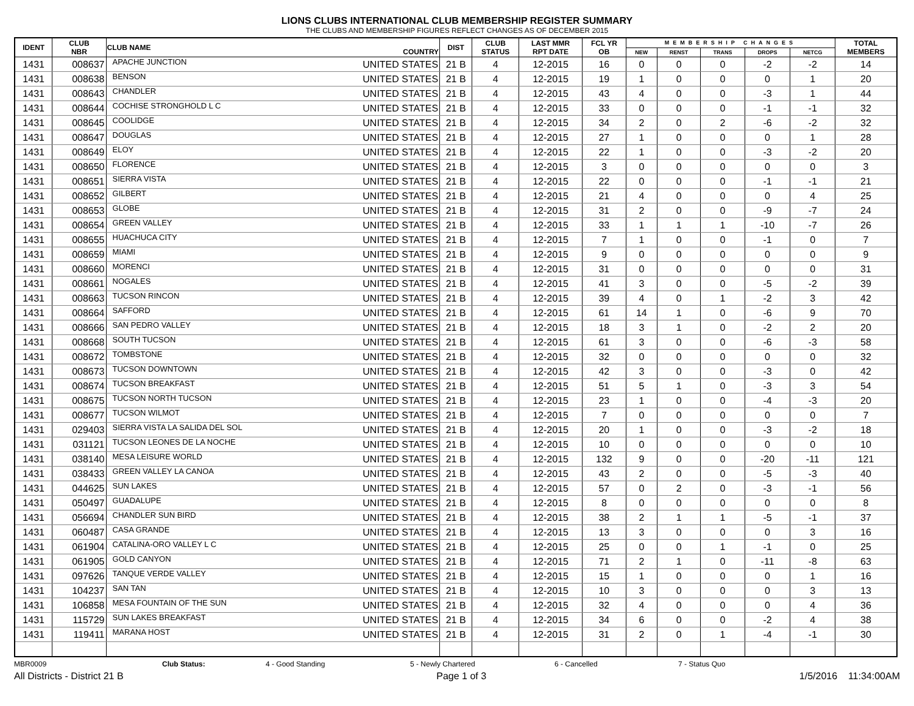LIONS CLUBS INTERNATIONAL CLUB MEMBERSHIP REGISTER SUMMARY
THE CLUBS AND MEMBERSHIP FIGURES REFLECT CHANGES AS OF DECEMBER 2015
| IDENT | CLUB NBR | CLUB NAME | COUNTRY | DIST | CLUB STATUS | LAST MMR RPT DATE | FCL YR OB | MEMBERSHIP CHANGES | | | | | TOTAL MEMBERS |
| --- | --- | --- | --- | --- | --- | --- | --- | --- | --- | --- | --- | --- | --- |
| | | | | | | | | NEW | RENST | TRANS | DROPS | NETCG | |
| 1431 | 008637 | APACHE JUNCTION | UNITED STATES | 21 B | 4 | 12-2015 | 16 | 0 | 0 | 0 | -2 | -2 | 14 |
| 1431 | 008638 | BENSON | UNITED STATES | 21 B | 4 | 12-2015 | 19 | 1 | 0 | 0 | 0 | 1 | 20 |
| 1431 | 008643 | CHANDLER | UNITED STATES | 21 B | 4 | 12-2015 | 43 | 4 | 0 | 0 | -3 | 1 | 44 |
| 1431 | 008644 | COCHISE STRONGHOLD L C | UNITED STATES | 21 B | 4 | 12-2015 | 33 | 0 | 0 | 0 | -1 | -1 | 32 |
| 1431 | 008645 | COOLIDGE | UNITED STATES | 21 B | 4 | 12-2015 | 34 | 2 | 0 | 2 | -6 | -2 | 32 |
| 1431 | 008647 | DOUGLAS | UNITED STATES | 21 B | 4 | 12-2015 | 27 | 1 | 0 | 0 | 0 | 1 | 28 |
| 1431 | 008649 | ELOY | UNITED STATES | 21 B | 4 | 12-2015 | 22 | 1 | 0 | 0 | -3 | -2 | 20 |
| 1431 | 008650 | FLORENCE | UNITED STATES | 21 B | 4 | 12-2015 | 3 | 0 | 0 | 0 | 0 | 0 | 3 |
| 1431 | 008651 | SIERRA VISTA | UNITED STATES | 21 B | 4 | 12-2015 | 22 | 0 | 0 | 0 | -1 | -1 | 21 |
| 1431 | 008652 | GILBERT | UNITED STATES | 21 B | 4 | 12-2015 | 21 | 4 | 0 | 0 | 0 | 4 | 25 |
| 1431 | 008653 | GLOBE | UNITED STATES | 21 B | 4 | 12-2015 | 31 | 2 | 0 | 0 | -9 | -7 | 24 |
| 1431 | 008654 | GREEN VALLEY | UNITED STATES | 21 B | 4 | 12-2015 | 33 | 1 | 1 | 1 | -10 | -7 | 26 |
| 1431 | 008655 | HUACHUCA CITY | UNITED STATES | 21 B | 4 | 12-2015 | 7 | 1 | 0 | 0 | -1 | 0 | 7 |
| 1431 | 008659 | MIAMI | UNITED STATES | 21 B | 4 | 12-2015 | 9 | 0 | 0 | 0 | 0 | 0 | 9 |
| 1431 | 008660 | MORENCI | UNITED STATES | 21 B | 4 | 12-2015 | 31 | 0 | 0 | 0 | 0 | 0 | 31 |
| 1431 | 008661 | NOGALES | UNITED STATES | 21 B | 4 | 12-2015 | 41 | 3 | 0 | 0 | -5 | -2 | 39 |
| 1431 | 008663 | TUCSON RINCON | UNITED STATES | 21 B | 4 | 12-2015 | 39 | 4 | 0 | 1 | -2 | 3 | 42 |
| 1431 | 008664 | SAFFORD | UNITED STATES | 21 B | 4 | 12-2015 | 61 | 14 | 1 | 0 | -6 | 9 | 70 |
| 1431 | 008666 | SAN PEDRO VALLEY | UNITED STATES | 21 B | 4 | 12-2015 | 18 | 3 | 1 | 0 | -2 | 2 | 20 |
| 1431 | 008668 | SOUTH TUCSON | UNITED STATES | 21 B | 4 | 12-2015 | 61 | 3 | 0 | 0 | -6 | -3 | 58 |
| 1431 | 008672 | TOMBSTONE | UNITED STATES | 21 B | 4 | 12-2015 | 32 | 0 | 0 | 0 | 0 | 0 | 32 |
| 1431 | 008673 | TUCSON DOWNTOWN | UNITED STATES | 21 B | 4 | 12-2015 | 42 | 3 | 0 | 0 | -3 | 0 | 42 |
| 1431 | 008674 | TUCSON BREAKFAST | UNITED STATES | 21 B | 4 | 12-2015 | 51 | 5 | 1 | 0 | -3 | 3 | 54 |
| 1431 | 008675 | TUCSON NORTH TUCSON | UNITED STATES | 21 B | 4 | 12-2015 | 23 | 1 | 0 | 0 | -4 | -3 | 20 |
| 1431 | 008677 | TUCSON WILMOT | UNITED STATES | 21 B | 4 | 12-2015 | 7 | 0 | 0 | 0 | 0 | 0 | 7 |
| 1431 | 029403 | SIERRA VISTA LA SALIDA DEL SOL | UNITED STATES | 21 B | 4 | 12-2015 | 20 | 1 | 0 | 0 | -3 | -2 | 18 |
| 1431 | 031121 | TUCSON LEONES DE LA NOCHE | UNITED STATES | 21 B | 4 | 12-2015 | 10 | 0 | 0 | 0 | 0 | 0 | 10 |
| 1431 | 038140 | MESA LEISURE WORLD | UNITED STATES | 21 B | 4 | 12-2015 | 132 | 9 | 0 | 0 | -20 | -11 | 121 |
| 1431 | 038433 | GREEN VALLEY LA CANOA | UNITED STATES | 21 B | 4 | 12-2015 | 43 | 2 | 0 | 0 | -5 | -3 | 40 |
| 1431 | 044625 | SUN LAKES | UNITED STATES | 21 B | 4 | 12-2015 | 57 | 0 | 2 | 0 | -3 | -1 | 56 |
| 1431 | 050497 | GUADALUPE | UNITED STATES | 21 B | 4 | 12-2015 | 8 | 0 | 0 | 0 | 0 | 0 | 8 |
| 1431 | 056694 | CHANDLER SUN BIRD | UNITED STATES | 21 B | 4 | 12-2015 | 38 | 2 | 1 | 1 | -5 | -1 | 37 |
| 1431 | 060487 | CASA GRANDE | UNITED STATES | 21 B | 4 | 12-2015 | 13 | 3 | 0 | 0 | 0 | 3 | 16 |
| 1431 | 061904 | CATALINA-ORO VALLEY L C | UNITED STATES | 21 B | 4 | 12-2015 | 25 | 0 | 0 | 1 | -1 | 0 | 25 |
| 1431 | 061905 | GOLD CANYON | UNITED STATES | 21 B | 4 | 12-2015 | 71 | 2 | 1 | 0 | -11 | -8 | 63 |
| 1431 | 097626 | TANQUE VERDE VALLEY | UNITED STATES | 21 B | 4 | 12-2015 | 15 | 1 | 0 | 0 | 0 | 1 | 16 |
| 1431 | 104237 | SAN TAN | UNITED STATES | 21 B | 4 | 12-2015 | 10 | 3 | 0 | 0 | 0 | 3 | 13 |
| 1431 | 106858 | MESA FOUNTAIN OF THE SUN | UNITED STATES | 21 B | 4 | 12-2015 | 32 | 4 | 0 | 0 | 0 | 4 | 36 |
| 1431 | 115729 | SUN LAKES BREAKFAST | UNITED STATES | 21 B | 4 | 12-2015 | 34 | 6 | 0 | 0 | -2 | 4 | 38 |
| 1431 | 119411 | MARANA HOST | UNITED STATES | 21 B | 4 | 12-2015 | 31 | 2 | 0 | 1 | -4 | -1 | 30 |
MBR0009 Club Status: 4 - Good Standing 5 - Newly Chartered 6 - Cancelled 7 - Status Quo
All Districts - District 21 B Page 1 of 3 1/5/2016 11:34:00AM